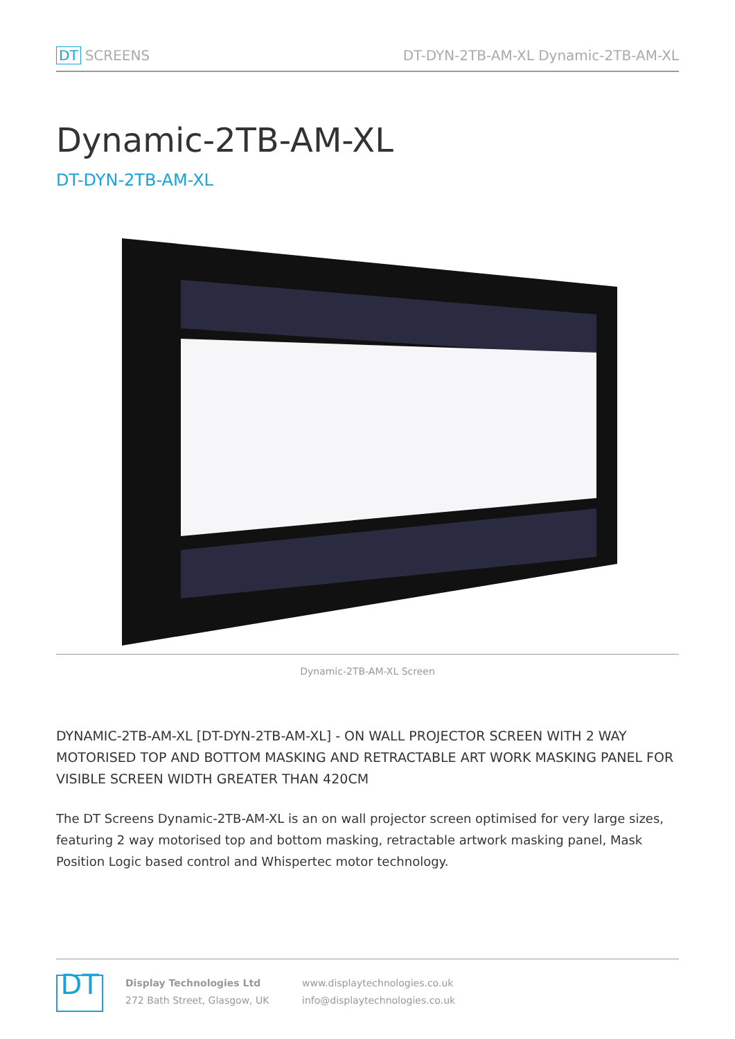DT SCREENS
DT-DYN-2TB-AM-XL Dynamic-2TB-AM-XL
Dynamic-2TB-AM-XL
DT-DYN-2TB-AM-XL
Dynamic-2TB-AM-XL Screen
DYNAMIC-2TB-AM-XL [DT-DYN-2TB-AM-XL] - ON WALL PROJECTOR SCREEN WITH 2 WAY MOTORISED TOP AND BOTTOM MASKING AND RETRACTABLE ART WORK MASKING PANEL FOR VISIBLE SCREEN WIDTH GREATER THAN 420CM
The DT Screens Dynamic-2TB-AM-XL is an on wall projector screen optimised for very large sizes, featuring 2 way motorised top and bottom masking, retractable artwork masking panel, Mask Position Logic based control and Whispertec motor technology.
DT
Display Technologies Ltd
272 Bath Street, Glasgow, UK
www.displaytechnologies.co.uk
info@displaytechnologies.co.uk